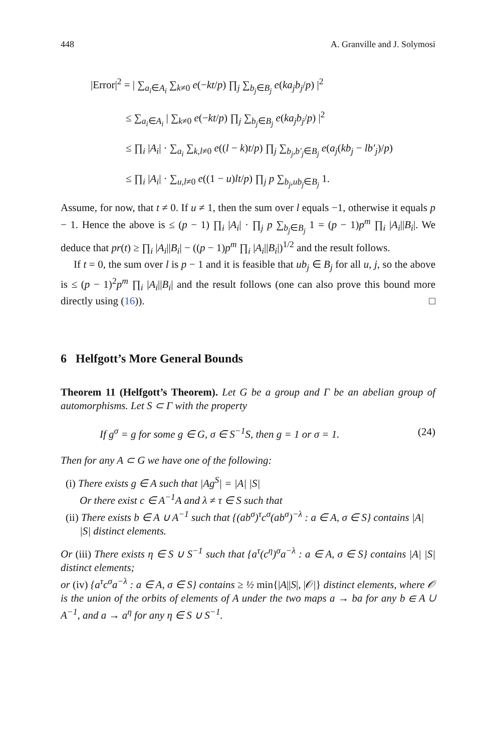448 A. Granville and J. Solymosi
|Error|<sup>2</sup> = | ∑<sub>a<sub>i</sub>∈A<sub>i</sub></sub> ∑<sub>k≠0</sub> e(−kt/p) ∏<sub>j</sub> ∑<sub>b<sub>j</sub>∈B<sub>j</sub></sub> e(ka<sub>j</sub>b<sub>j</sub>/p) |<sup>2</sup>
≤ ∑<sub>a<sub>i</sub>∈A<sub>i</sub></sub> | ∑<sub>k≠0</sub> e(−kt/p) ∏<sub>j</sub> ∑<sub>b<sub>j</sub>∈B<sub>j</sub></sub> e(ka<sub>j</sub>b<sub>j</sub>/p) |<sup>2</sup>
≤ ∏<sub>i</sub> |A<sub>i</sub>| · ∑<sub>a<sub>i</sub></sub> ∑<sub>k,l≠0</sub> e((l − k)t/p) ∏<sub>j</sub> ∑<sub>b<sub>j</sub>,b′<sub>j</sub>∈B<sub>j</sub></sub> e(a<sub>j</sub>(kb<sub>j</sub> − lb′<sub>j</sub>)/p)
≤ ∏<sub>i</sub> |A<sub>i</sub>| · ∑<sub>u,l≠0</sub> e((1 − u)lt/p) ∏<sub>j</sub> p ∑<sub>b<sub>j</sub>,ub<sub>j</sub>∈B<sub>j</sub></sub> 1.
Assume, for now, that t ≠ 0. If u ≠ 1, then the sum over l equals −1, otherwise it equals p − 1. Hence the above is ≤ (p − 1) ∏<sub>i</sub> |A<sub>i</sub>| · ∏<sub>j</sub> p ∑<sub>b<sub>j</sub>∈B<sub>j</sub></sub> 1 = (p − 1)p<sup>m</sup> ∏<sub>i</sub> |A<sub>i</sub>||B<sub>i</sub>|. We deduce that pr(t) ≥ ∏<sub>i</sub> |A<sub>i</sub>||B<sub>i</sub>| − ((p − 1)p<sup>m</sup> ∏<sub>i</sub> |A<sub>i</sub>||B<sub>i</sub>|)<sup>1/2</sup> and the result follows.
If t = 0, the sum over l is p − 1 and it is feasible that ub<sub>j</sub> ∈ B<sub>j</sub> for all u, j, so the above is ≤ (p − 1)<sup>2</sup>p<sup>m</sup> ∏<sub>i</sub> |A<sub>i</sub>||B<sub>i</sub>| and the result follows (one can also prove this bound more directly using (16)). □
6 Helfgott’s More General Bounds
Theorem 11 (Helfgott’s Theorem). Let G be a group and Γ be an abelian group of automorphisms. Let S ⊂ Γ with the property
If g<sup>σ</sup> = g for some g ∈ G, σ ∈ S<sup>−1</sup>S, then g = 1 or σ = 1. (24)
Then for any A ⊂ G we have one of the following:
(i) There exists g ∈ A such that |Ag<sup>S</sup>| = |A| |S|
Or there exist c ∈ A<sup>−1</sup>A and λ ≠ τ ∈ S such that
(ii) There exists b ∈ A ∪ A<sup>−1</sup> such that {(ab<sup>σ</sup>)<sup>τ</sup>c<sup>σ</sup>(ab<sup>σ</sup>)<sup>−λ</sup> : a ∈ A, σ ∈ S} contains |A| |S| distinct elements.
Or (iii) There exists η ∈ S ∪ S<sup>−1</sup> such that {a<sup>τ</sup>(c<sup>η</sup>)<sup>σ</sup>a<sup>−λ</sup> : a ∈ A, σ ∈ S} contains |A| |S| distinct elements;
or (iv) {a<sup>τ</sup>c<sup>σ</sup>a<sup>−λ</sup> : a ∈ A, σ ∈ S} contains ≥ ½ min{|A||S|, |𝒪|} distinct elements, where 𝒪 is the union of the orbits of elements of A under the two maps a → ba for any b ∈ A ∪ A<sup>−1</sup>, and a → a<sup>η</sup> for any η ∈ S ∪ S<sup>−1</sup>.